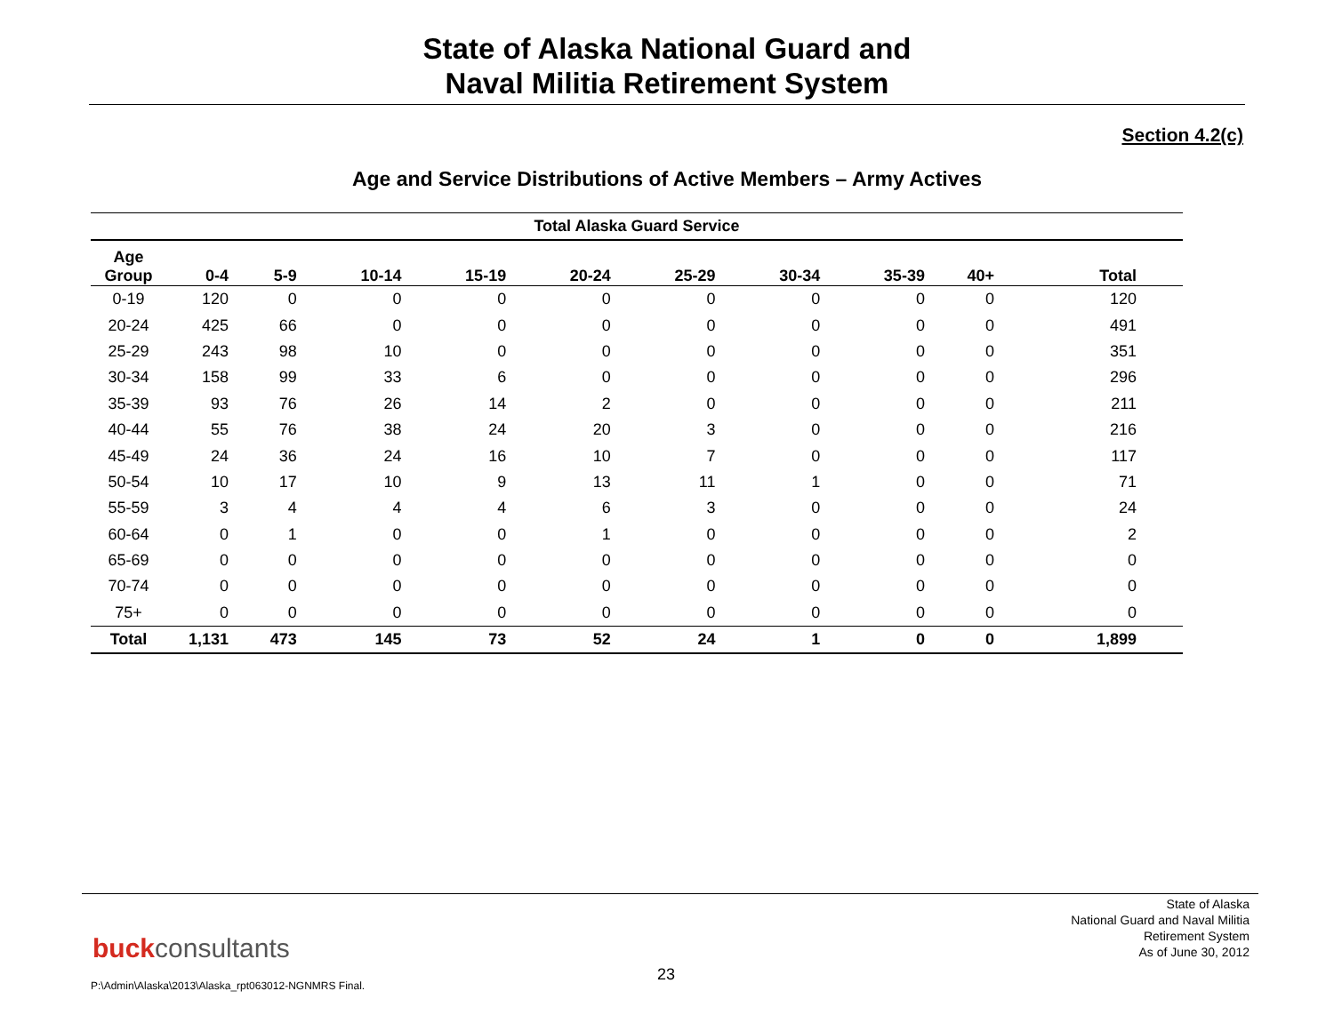State of Alaska National Guard and
Naval Militia Retirement System
Section 4.2(c)
Age and Service Distributions of Active Members – Army Actives
| Total Alaska Guard Service | | | | | | | | | | |
| --- | --- | --- | --- | --- | --- | --- | --- | --- | --- | --- |
| Age Group | 0-4 | 5-9 | 10-14 | 15-19 | 20-24 | 25-29 | 30-34 | 35-39 | 40+ | Total |
| 0-19 | 120 | 0 | 0 | 0 | 0 | 0 | 0 | 0 | 0 | 120 |
| 20-24 | 425 | 66 | 0 | 0 | 0 | 0 | 0 | 0 | 0 | 491 |
| 25-29 | 243 | 98 | 10 | 0 | 0 | 0 | 0 | 0 | 0 | 351 |
| 30-34 | 158 | 99 | 33 | 6 | 0 | 0 | 0 | 0 | 0 | 296 |
| 35-39 | 93 | 76 | 26 | 14 | 2 | 0 | 0 | 0 | 0 | 211 |
| 40-44 | 55 | 76 | 38 | 24 | 20 | 3 | 0 | 0 | 0 | 216 |
| 45-49 | 24 | 36 | 24 | 16 | 10 | 7 | 0 | 0 | 0 | 117 |
| 50-54 | 10 | 17 | 10 | 9 | 13 | 11 | 1 | 0 | 0 | 71 |
| 55-59 | 3 | 4 | 4 | 4 | 6 | 3 | 0 | 0 | 0 | 24 |
| 60-64 | 0 | 1 | 0 | 0 | 1 | 0 | 0 | 0 | 0 | 2 |
| 65-69 | 0 | 0 | 0 | 0 | 0 | 0 | 0 | 0 | 0 | 0 |
| 70-74 | 0 | 0 | 0 | 0 | 0 | 0 | 0 | 0 | 0 | 0 |
| 75+ | 0 | 0 | 0 | 0 | 0 | 0 | 0 | 0 | 0 | 0 |
| Total | 1,131 | 473 | 145 | 73 | 52 | 24 | 1 | 0 | 0 | 1,899 |
State of Alaska
National Guard and Naval Militia
Retirement System
As of June 30, 2012
buckconsultants
23
P:\Admin\Alaska\2013\Alaska_rpt063012-NGNMRS Final.